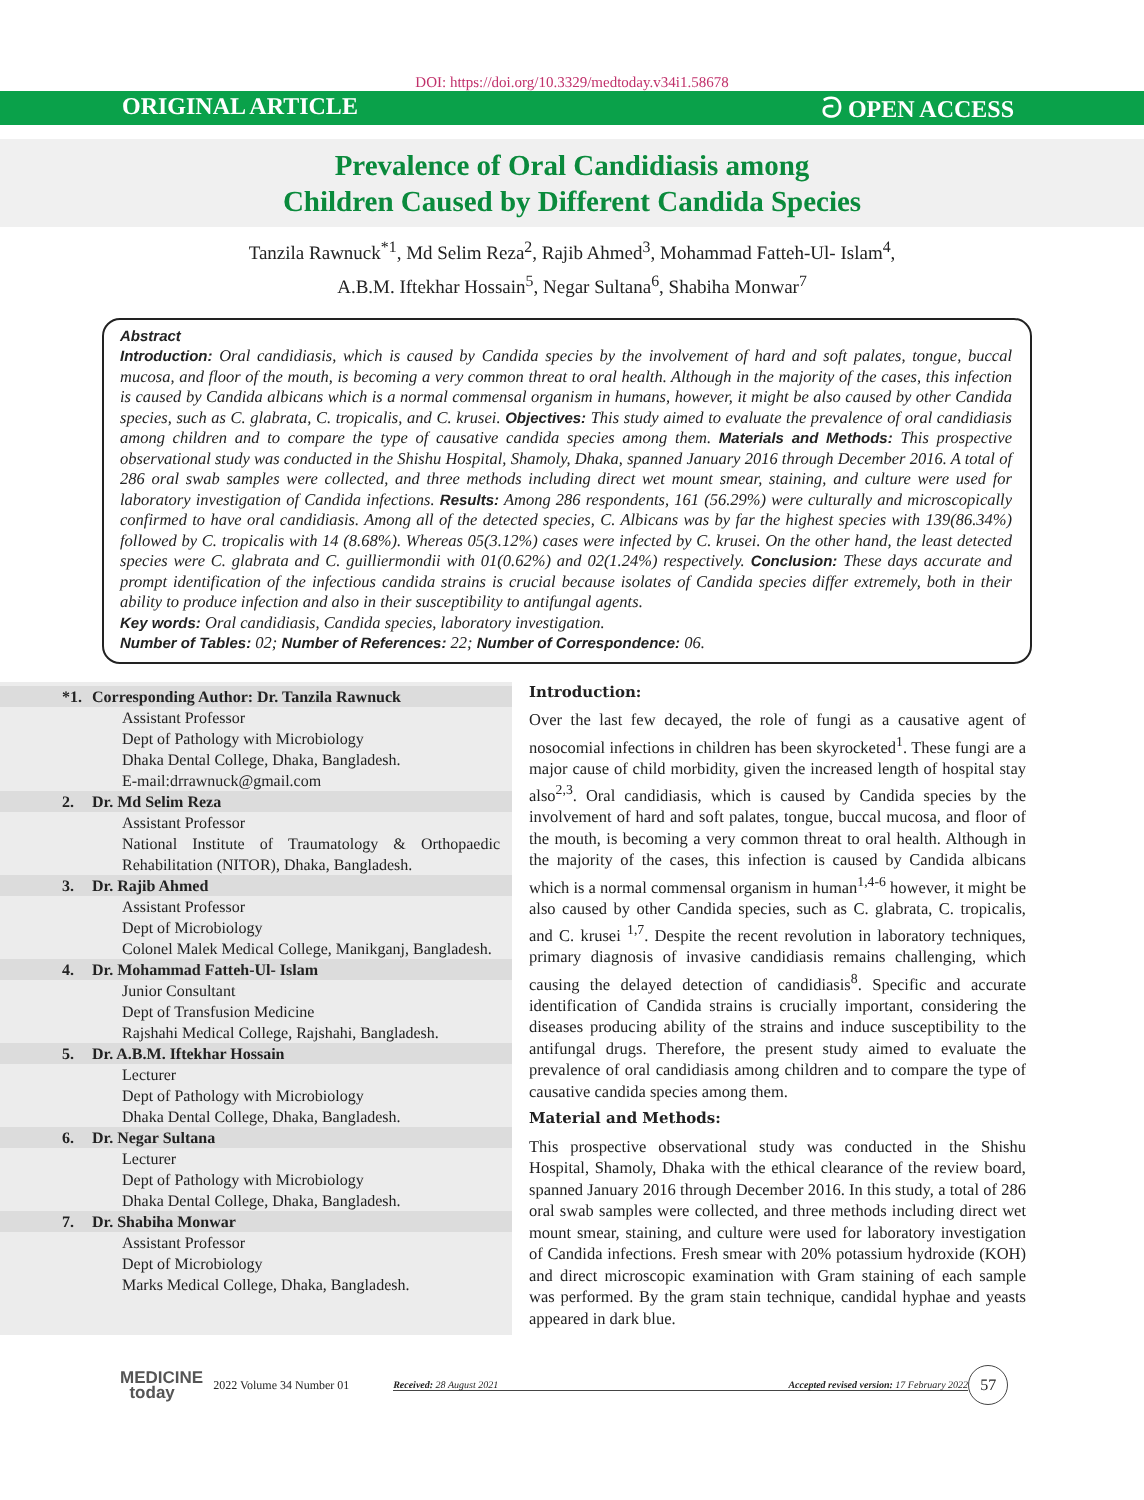DOI: https://doi.org/10.3329/medtoday.v34i1.58678
ORIGINAL ARTICLE ට OPEN ACCESS
Prevalence of Oral Candidiasis among
Children Caused by Different Candida Species
Tanzila Rawnuck<sup>*1</sup>, Md Selim Reza<sup>2</sup>, Rajib Ahmed<sup>3</sup>, Mohammad Fatteh-Ul- Islam<sup>4</sup>,
A.B.M. Iftekhar Hossain<sup>5</sup>, Negar Sultana<sup>6</sup>, Shabiha Monwar<sup>7</sup>
Abstract
Introduction: Oral candidiasis, which is caused by Candida species by the involvement of hard and soft palates, tongue, buccal mucosa, and floor of the mouth, is becoming a very common threat to oral health. Although in the majority of the cases, this infection is caused by Candida albicans which is a normal commensal organism in humans, however, it might be also caused by other Candida species, such as C. glabrata, C. tropicalis, and C. krusei. Objectives: This study aimed to evaluate the prevalence of oral candidiasis among children and to compare the type of causative candida species among them. Materials and Methods: This prospective observational study was conducted in the Shishu Hospital, Shamoly, Dhaka, spanned January 2016 through December 2016. A total of 286 oral swab samples were collected, and three methods including direct wet mount smear, staining, and culture were used for laboratory investigation of Candida infections. Results: Among 286 respondents, 161 (56.29%) were culturally and microscopically confirmed to have oral candidiasis. Among all of the detected species, C. Albicans was by far the highest species with 139(86.34%) followed by C. tropicalis with 14 (8.68%). Whereas 05(3.12%) cases were infected by C. krusei. On the other hand, the least detected species were C. glabrata and C. guilliermondii with 01(0.62%) and 02(1.24%) respectively. Conclusion: These days accurate and prompt identification of the infectious candida strains is crucial because isolates of Candida species differ extremely, both in their ability to produce infection and also in their susceptibility to antifungal agents.
Key words: Oral candidiasis, Candida species, laboratory investigation.
Number of Tables: 02; Number of References: 22; Number of Correspondence: 06.
*1. Corresponding Author: Dr. Tanzila Rawnuck
Assistant Professor
Dept of Pathology with Microbiology
Dhaka Dental College, Dhaka, Bangladesh.
E-mail:drrawnuck@gmail.com
2. Dr. Md Selim Reza
Assistant Professor
National Institute of Traumatology & Orthopaedic Rehabilitation (NITOR), Dhaka, Bangladesh.
3. Dr. Rajib Ahmed
Assistant Professor
Dept of Microbiology
Colonel Malek Medical College, Manikganj, Bangladesh.
4. Dr. Mohammad Fatteh-Ul- Islam
Junior Consultant
Dept of Transfusion Medicine
Rajshahi Medical College, Rajshahi, Bangladesh.
5. Dr. A.B.M. Iftekhar Hossain
Lecturer
Dept of Pathology with Microbiology
Dhaka Dental College, Dhaka, Bangladesh.
6. Dr. Negar Sultana
Lecturer
Dept of Pathology with Microbiology
Dhaka Dental College, Dhaka, Bangladesh.
7. Dr. Shabiha Monwar
Assistant Professor
Dept of Microbiology
Marks Medical College, Dhaka, Bangladesh.
Introduction:
Over the last few decayed, the role of fungi as a causative agent of nosocomial infections in children has been skyrocketed<sup>1</sup>. These fungi are a major cause of child morbidity, given the increased length of hospital stay also<sup>2,3</sup>. Oral candidiasis, which is caused by Candida species by the involvement of hard and soft palates, tongue, buccal mucosa, and floor of the mouth, is becoming a very common threat to oral health. Although in the majority of the cases, this infection is caused by Candida albicans which is a normal commensal organism in human<sup>1,4-6</sup> however, it might be also caused by other Candida species, such as C. glabrata, C. tropicalis, and C. krusei <sup>1,7</sup>. Despite the recent revolution in laboratory techniques, primary diagnosis of invasive candidiasis remains challenging, which causing the delayed detection of candidiasis<sup>8</sup>. Specific and accurate identification of Candida strains is crucially important, considering the diseases producing ability of the strains and induce susceptibility to the antifungal drugs. Therefore, the present study aimed to evaluate the prevalence of oral candidiasis among children and to compare the type of causative candida species among them.
Material and Methods:
This prospective observational study was conducted in the Shishu Hospital, Shamoly, Dhaka with the ethical clearance of the review board, spanned January 2016 through December 2016. In this study, a total of 286 oral swab samples were collected, and three methods including direct wet mount smear, staining, and culture were used for laboratory investigation of Candida infections. Fresh smear with 20% potassium hydroxide (KOH) and direct microscopic examination with Gram staining of each sample was performed. By the gram stain technique, candidal hyphae and yeasts appeared in dark blue.
MEDICINE
today
2022 Volume 34 Number 01
Received: 28 August 2021
Accepted revised version: 17 February 2022
57